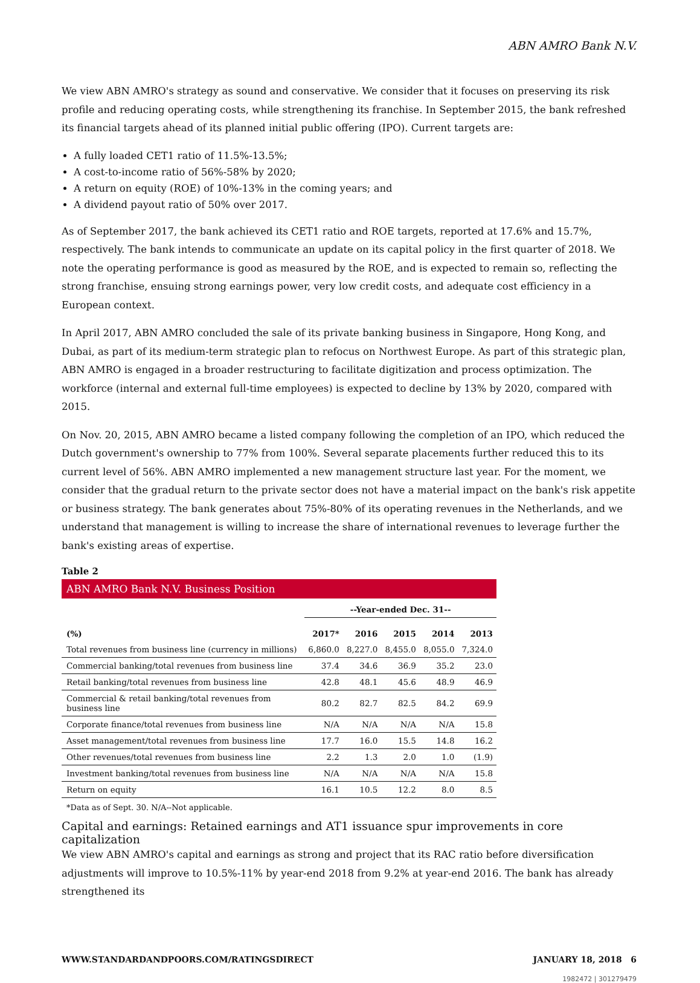ABN AMRO Bank N.V.
We view ABN AMRO's strategy as sound and conservative. We consider that it focuses on preserving its risk profile and reducing operating costs, while strengthening its franchise. In September 2015, the bank refreshed its financial targets ahead of its planned initial public offering (IPO). Current targets are:
A fully loaded CET1 ratio of 11.5%-13.5%;
A cost-to-income ratio of 56%-58% by 2020;
A return on equity (ROE) of 10%-13% in the coming years; and
A dividend payout ratio of 50% over 2017.
As of September 2017, the bank achieved its CET1 ratio and ROE targets, reported at 17.6% and 15.7%, respectively. The bank intends to communicate an update on its capital policy in the first quarter of 2018. We note the operating performance is good as measured by the ROE, and is expected to remain so, reflecting the strong franchise, ensuing strong earnings power, very low credit costs, and adequate cost efficiency in a European context.
In April 2017, ABN AMRO concluded the sale of its private banking business in Singapore, Hong Kong, and Dubai, as part of its medium-term strategic plan to refocus on Northwest Europe. As part of this strategic plan, ABN AMRO is engaged in a broader restructuring to facilitate digitization and process optimization. The workforce (internal and external full-time employees) is expected to decline by 13% by 2020, compared with 2015.
On Nov. 20, 2015, ABN AMRO became a listed company following the completion of an IPO, which reduced the Dutch government's ownership to 77% from 100%. Several separate placements further reduced this to its current level of 56%. ABN AMRO implemented a new management structure last year. For the moment, we consider that the gradual return to the private sector does not have a material impact on the bank's risk appetite or business strategy. The bank generates about 75%-80% of its operating revenues in the Netherlands, and we understand that management is willing to increase the share of international revenues to leverage further the bank's existing areas of expertise.
Table 2
| ABN AMRO Bank N.V. Business Position | | | | | |
| | --Year-ended Dec. 31-- | | | | |
| (%) | 2017* | 2016 | 2015 | 2014 | 2013 |
| Total revenues from business line (currency in millions) | 6,860.0 | 8,227.0 | 8,455.0 | 8,055.0 | 7,324.0 |
| Commercial banking/total revenues from business line | 37.4 | 34.6 | 36.9 | 35.2 | 23.0 |
| Retail banking/total revenues from business line | 42.8 | 48.1 | 45.6 | 48.9 | 46.9 |
| Commercial & retail banking/total revenues from business line | 80.2 | 82.7 | 82.5 | 84.2 | 69.9 |
| Corporate finance/total revenues from business line | N/A | N/A | N/A | N/A | 15.8 |
| Asset management/total revenues from business line | 17.7 | 16.0 | 15.5 | 14.8 | 16.2 |
| Other revenues/total revenues from business line | 2.2 | 1.3 | 2.0 | 1.0 | (1.9) |
| Investment banking/total revenues from business line | N/A | N/A | N/A | N/A | 15.8 |
| Return on equity | 16.1 | 10.5 | 12.2 | 8.0 | 8.5 |
*Data as of Sept. 30. N/A--Not applicable.
Capital and earnings: Retained earnings and AT1 issuance spur improvements in core capitalization
We view ABN AMRO's capital and earnings as strong and project that its RAC ratio before diversification adjustments will improve to 10.5%-11% by year-end 2018 from 9.2% at year-end 2016. The bank has already strengthened its
WWW.STANDARDANDPOORS.COM/RATINGSDIRECT JANUARY 18, 2018 6
1982472 | 301279479